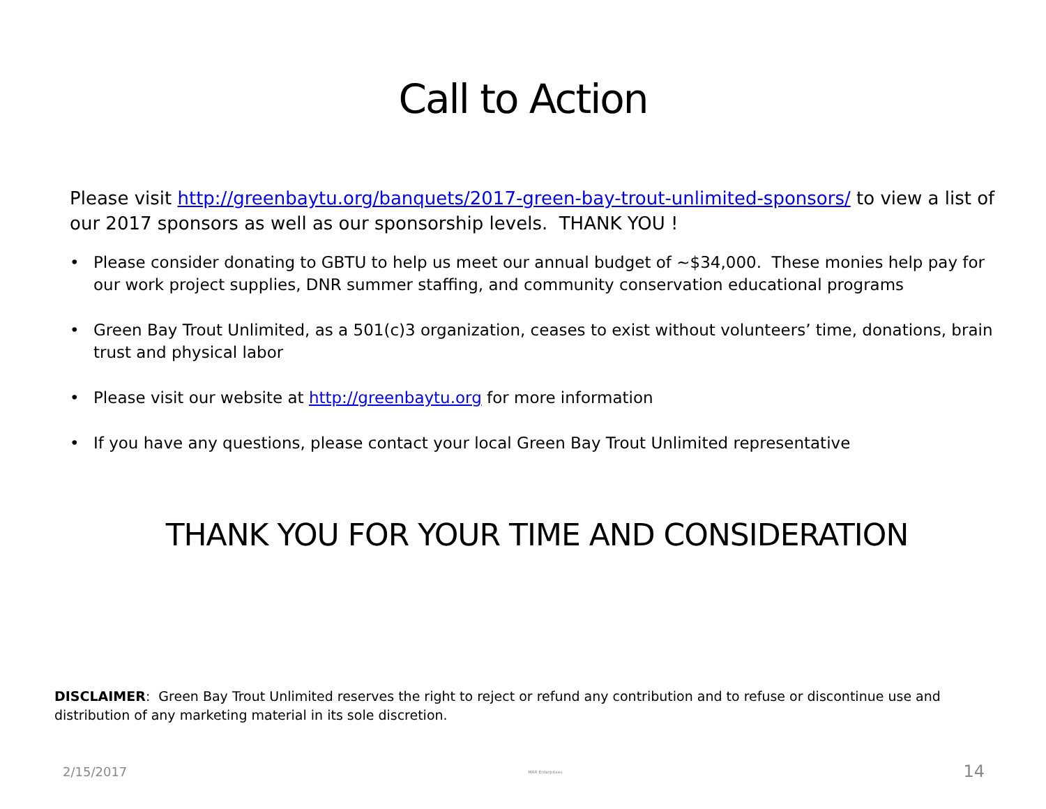Call to Action
Please visit http://greenbaytu.org/banquets/2017-green-bay-trout-unlimited-sponsors/ to view a list of our 2017 sponsors as well as our sponsorship levels. THANK YOU !
• Please consider donating to GBTU to help us meet our annual budget of ~$34,000. These monies help pay for our work project supplies, DNR summer staffing, and community conservation educational programs
• Green Bay Trout Unlimited, as a 501(c)3 organization, ceases to exist without volunteers’ time, donations, brain trust and physical labor
• Please visit our website at http://greenbaytu.org for more information
• If you have any questions, please contact your local Green Bay Trout Unlimited representative
THANK YOU FOR YOUR TIME AND CONSIDERATION
DISCLAIMER: Green Bay Trout Unlimited reserves the right to reject or refund any contribution and to refuse or discontinue use and distribution of any marketing material in its sole discretion.
2/15/2017 MAR Enterprises 14